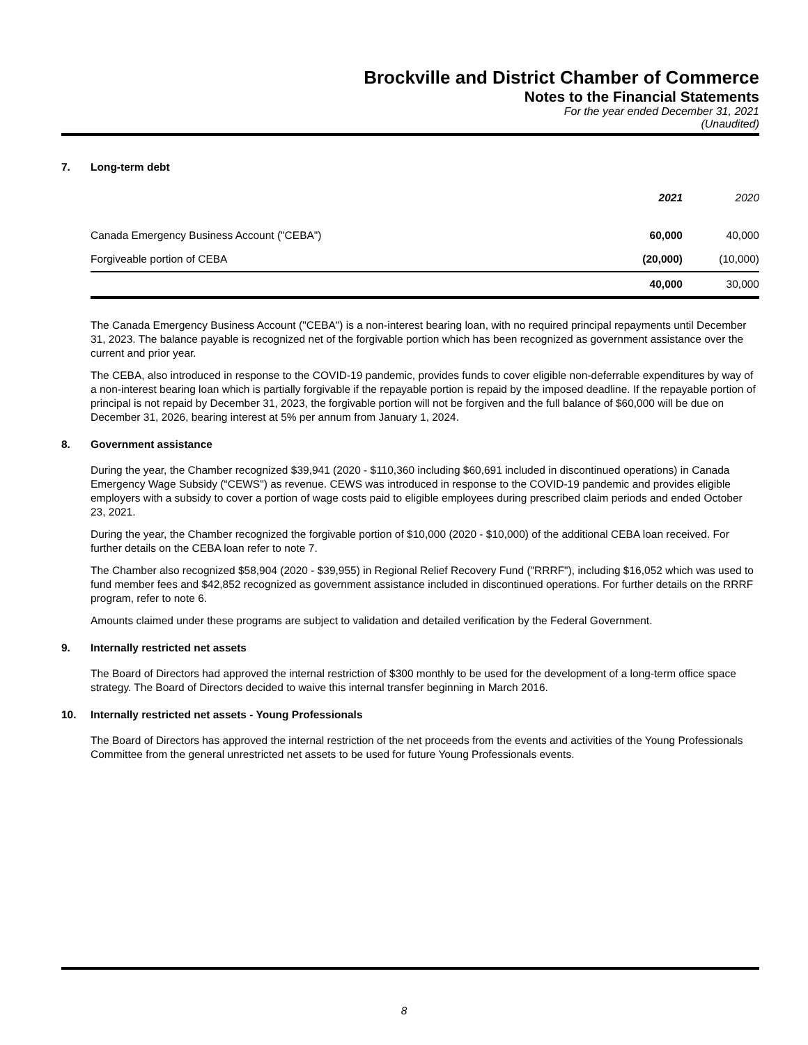Brockville and District Chamber of Commerce
Notes to the Financial Statements
For the year ended December 31, 2021
(Unaudited)
7. Long-term debt
| | 2021 | 2020 |
| --- | --- | --- |
| Canada Emergency Business Account ("CEBA") | 60,000 | 40,000 |
| Forgiveable portion of CEBA | (20,000) | (10,000) |
| | 40,000 | 30,000 |
The Canada Emergency Business Account ("CEBA") is a non-interest bearing loan, with no required principal repayments until December 31, 2023. The balance payable is recognized net of the forgivable portion which has been recognized as government assistance over the current and prior year.
The CEBA, also introduced in response to the COVID-19 pandemic, provides funds to cover eligible non-deferrable expenditures by way of a non-interest bearing loan which is partially forgivable if the repayable portion is repaid by the imposed deadline. If the repayable portion of principal is not repaid by December 31, 2023, the forgivable portion will not be forgiven and the full balance of $60,000 will be due on December 31, 2026, bearing interest at 5% per annum from January 1, 2024.
8. Government assistance
During the year, the Chamber recognized $39,941 (2020 - $110,360 including $60,691 included in discontinued operations) in Canada Emergency Wage Subsidy (“CEWS") as revenue. CEWS was introduced in response to the COVID-19 pandemic and provides eligible employers with a subsidy to cover a portion of wage costs paid to eligible employees during prescribed claim periods and ended October 23, 2021.
During the year, the Chamber recognized the forgivable portion of $10,000 (2020 - $10,000) of the additional CEBA loan received. For further details on the CEBA loan refer to note 7.
The Chamber also recognized $58,904 (2020 - $39,955) in Regional Relief Recovery Fund ("RRRF"), including $16,052 which was used to fund member fees and $42,852 recognized as government assistance included in discontinued operations. For further details on the RRRF program, refer to note 6.
Amounts claimed under these programs are subject to validation and detailed verification by the Federal Government.
9. Internally restricted net assets
The Board of Directors had approved the internal restriction of $300 monthly to be used for the development of a long-term office space strategy. The Board of Directors decided to waive this internal transfer beginning in March 2016.
10. Internally restricted net assets - Young Professionals
The Board of Directors has approved the internal restriction of the net proceeds from the events and activities of the Young Professionals Committee from the general unrestricted net assets to be used for future Young Professionals events.
8